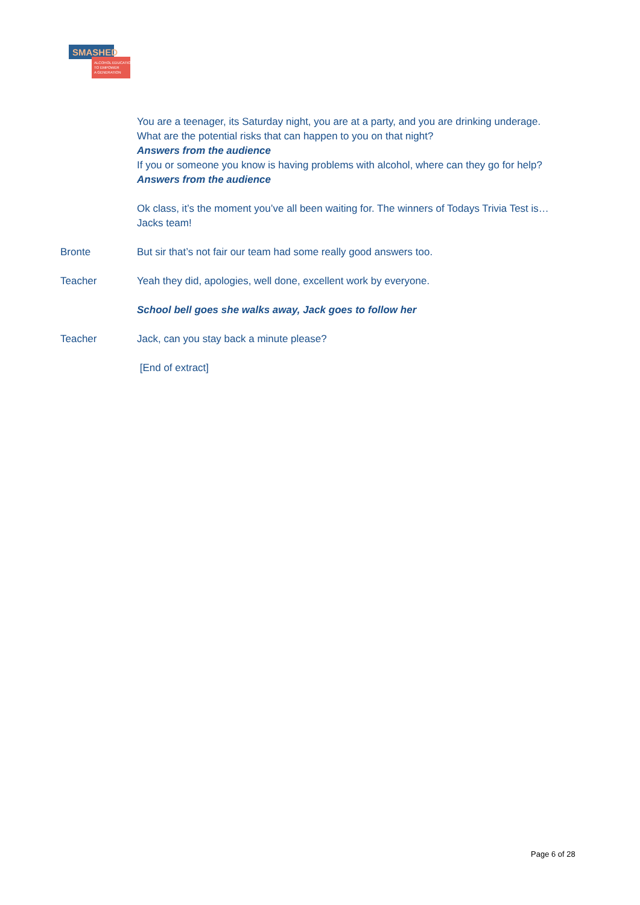SMASHED
ALCOHOL EDUCATION
TO EMPOWER
A GENERATION
You are a teenager, its Saturday night, you are at a party, and you are drinking underage.
What are the potential risks that can happen to you on that night?
Answers from the audience
If you or someone you know is having problems with alcohol, where can they go for help?
Answers from the audience
Ok class, it’s the moment you’ve all been waiting for. The winners of Todays Trivia Test is…
Jacks team!
Bronte But sir that’s not fair our team had some really good answers too.
Teacher Yeah they did, apologies, well done, excellent work by everyone.
School bell goes she walks away, Jack goes to follow her
Teacher Jack, can you stay back a minute please?
[End of extract]
Page 6 of 28